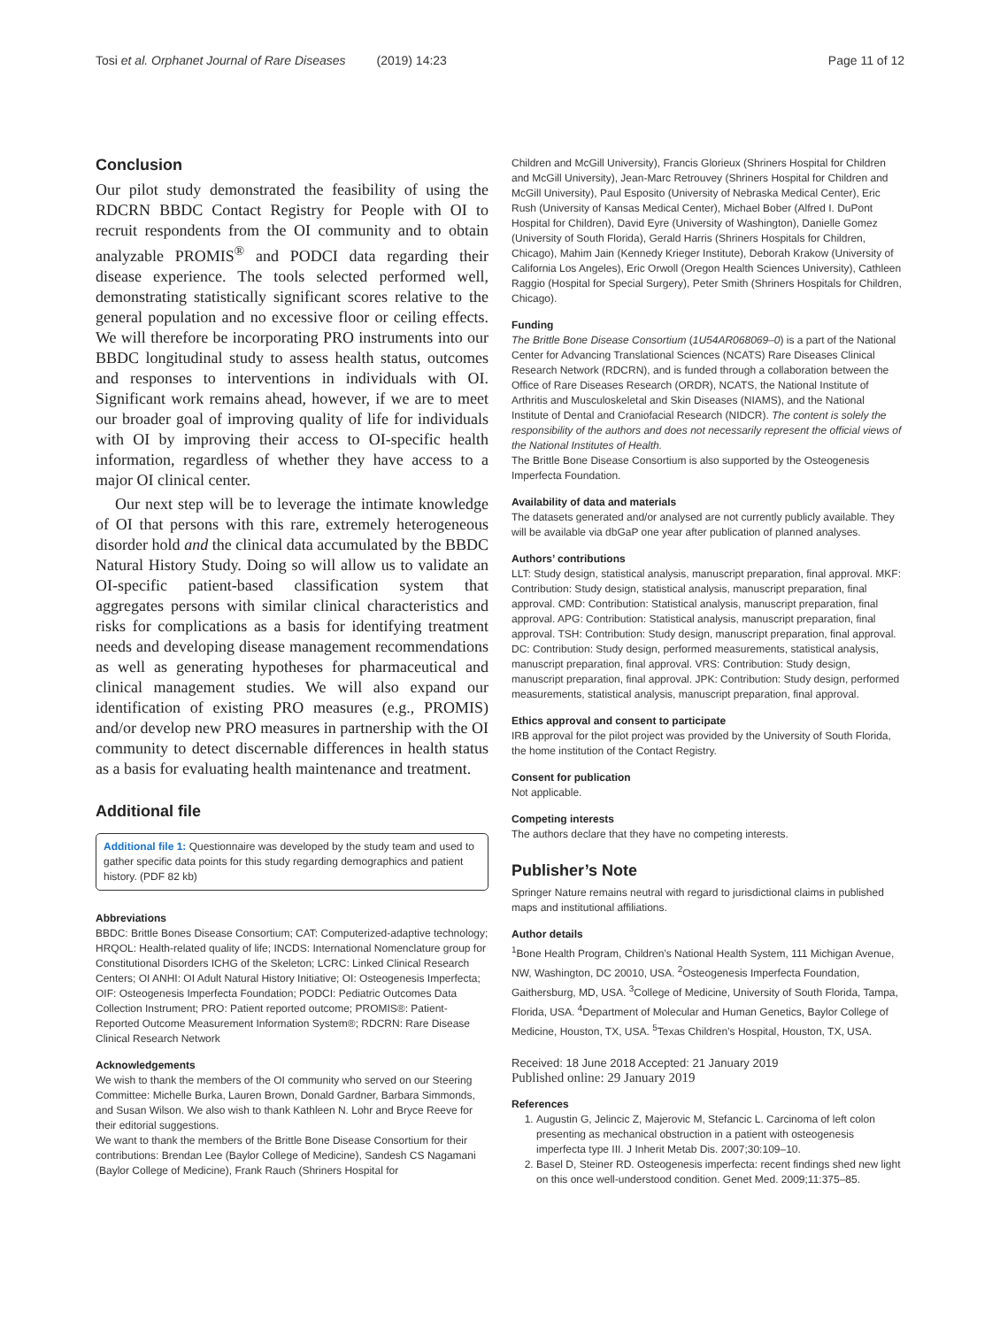Tosi et al. Orphanet Journal of Rare Diseases (2019) 14:23 Page 11 of 12
Conclusion
Our pilot study demonstrated the feasibility of using the RDCRN BBDC Contact Registry for People with OI to recruit respondents from the OI community and to obtain analyzable PROMIS<sup>®</sup> and PODCI data regarding their disease experience. The tools selected performed well, demonstrating statistically significant scores relative to the general population and no excessive floor or ceiling effects. We will therefore be incorporating PRO instruments into our BBDC longitudinal study to assess health status, outcomes and responses to interventions in individuals with OI. Significant work remains ahead, however, if we are to meet our broader goal of improving quality of life for individuals with OI by improving their access to OI-specific health information, regardless of whether they have access to a major OI clinical center.
Our next step will be to leverage the intimate knowledge of OI that persons with this rare, extremely heterogeneous disorder hold and the clinical data accumulated by the BBDC Natural History Study. Doing so will allow us to validate an OI-specific patient-based classification system that aggregates persons with similar clinical characteristics and risks for complications as a basis for identifying treatment needs and developing disease management recommendations as well as generating hypotheses for pharmaceutical and clinical management studies. We will also expand our identification of existing PRO measures (e.g., PROMIS) and/or develop new PRO measures in partnership with the OI community to detect discernable differences in health status as a basis for evaluating health maintenance and treatment.
Additional file
Additional file 1: Questionnaire was developed by the study team and used to gather specific data points for this study regarding demographics and patient history. (PDF 82 kb)
Abbreviations
BBDC: Brittle Bones Disease Consortium; CAT: Computerized-adaptive technology; HRQOL: Health-related quality of life; INCDS: International Nomenclature group for Constitutional Disorders ICHG of the Skeleton; LCRC: Linked Clinical Research Centers; OI ANHI: OI Adult Natural History Initiative; OI: Osteogenesis Imperfecta; OIF: Osteogenesis Imperfecta Foundation; PODCI: Pediatric Outcomes Data Collection Instrument; PRO: Patient reported outcome; PROMIS®: Patient-Reported Outcome Measurement Information System®; RDCRN: Rare Disease Clinical Research Network
Acknowledgements
We wish to thank the members of the OI community who served on our Steering Committee: Michelle Burka, Lauren Brown, Donald Gardner, Barbara Simmonds, and Susan Wilson. We also wish to thank Kathleen N. Lohr and Bryce Reeve for their editorial suggestions.
We want to thank the members of the Brittle Bone Disease Consortium for their contributions: Brendan Lee (Baylor College of Medicine), Sandesh CS Nagamani (Baylor College of Medicine), Frank Rauch (Shriners Hospital for
Children and McGill University), Francis Glorieux (Shriners Hospital for Children and McGill University), Jean-Marc Retrouvey (Shriners Hospital for Children and McGill University), Paul Esposito (University of Nebraska Medical Center), Eric Rush (University of Kansas Medical Center), Michael Bober (Alfred I. DuPont Hospital for Children), David Eyre (University of Washington), Danielle Gomez (University of South Florida), Gerald Harris (Shriners Hospitals for Children, Chicago), Mahim Jain (Kennedy Krieger Institute), Deborah Krakow (University of California Los Angeles), Eric Orwoll (Oregon Health Sciences University), Cathleen Raggio (Hospital for Special Surgery), Peter Smith (Shriners Hospitals for Children, Chicago).
Funding
The Brittle Bone Disease Consortium (1U54AR068069–0) is a part of the National Center for Advancing Translational Sciences (NCATS) Rare Diseases Clinical Research Network (RDCRN), and is funded through a collaboration between the Office of Rare Diseases Research (ORDR), NCATS, the National Institute of Arthritis and Musculoskeletal and Skin Diseases (NIAMS), and the National Institute of Dental and Craniofacial Research (NIDCR). The content is solely the responsibility of the authors and does not necessarily represent the official views of the National Institutes of Health.
The Brittle Bone Disease Consortium is also supported by the Osteogenesis Imperfecta Foundation.
Availability of data and materials
The datasets generated and/or analysed are not currently publicly available. They will be available via dbGaP one year after publication of planned analyses.
Authors’ contributions
LLT: Study design, statistical analysis, manuscript preparation, final approval. MKF: Contribution: Study design, statistical analysis, manuscript preparation, final approval. CMD: Contribution: Statistical analysis, manuscript preparation, final approval. APG: Contribution: Statistical analysis, manuscript preparation, final approval. TSH: Contribution: Study design, manuscript preparation, final approval. DC: Contribution: Study design, performed measurements, statistical analysis, manuscript preparation, final approval. VRS: Contribution: Study design, manuscript preparation, final approval. JPK: Contribution: Study design, performed measurements, statistical analysis, manuscript preparation, final approval.
Ethics approval and consent to participate
IRB approval for the pilot project was provided by the University of South Florida, the home institution of the Contact Registry.
Consent for publication
Not applicable.
Competing interests
The authors declare that they have no competing interests.
Publisher’s Note
Springer Nature remains neutral with regard to jurisdictional claims in published maps and institutional affiliations.
Author details
<sup>1</sup> Bone Health Program, Children’s National Health System, 111 Michigan Avenue, NW, Washington, DC 20010, USA. <sup>2</sup>Osteogenesis Imperfecta Foundation, Gaithersburg, MD, USA. <sup>3</sup>College of Medicine, University of South Florida, Tampa, Florida, USA. <sup>4</sup>Department of Molecular and Human Genetics, Baylor College of Medicine, Houston, TX, USA. <sup>5</sup>Texas Children’s Hospital, Houston, TX, USA.
Received: 18 June 2018 Accepted: 21 January 2019
Published online: 29 January 2019
References
1. Augustin G, Jelincic Z, Majerovic M, Stefancic L. Carcinoma of left colon presenting as mechanical obstruction in a patient with osteogenesis imperfecta type III. J Inherit Metab Dis. 2007;30:109–10.
2. Basel D, Steiner RD. Osteogenesis imperfecta: recent findings shed new light on this once well-understood condition. Genet Med. 2009;11:375–85.